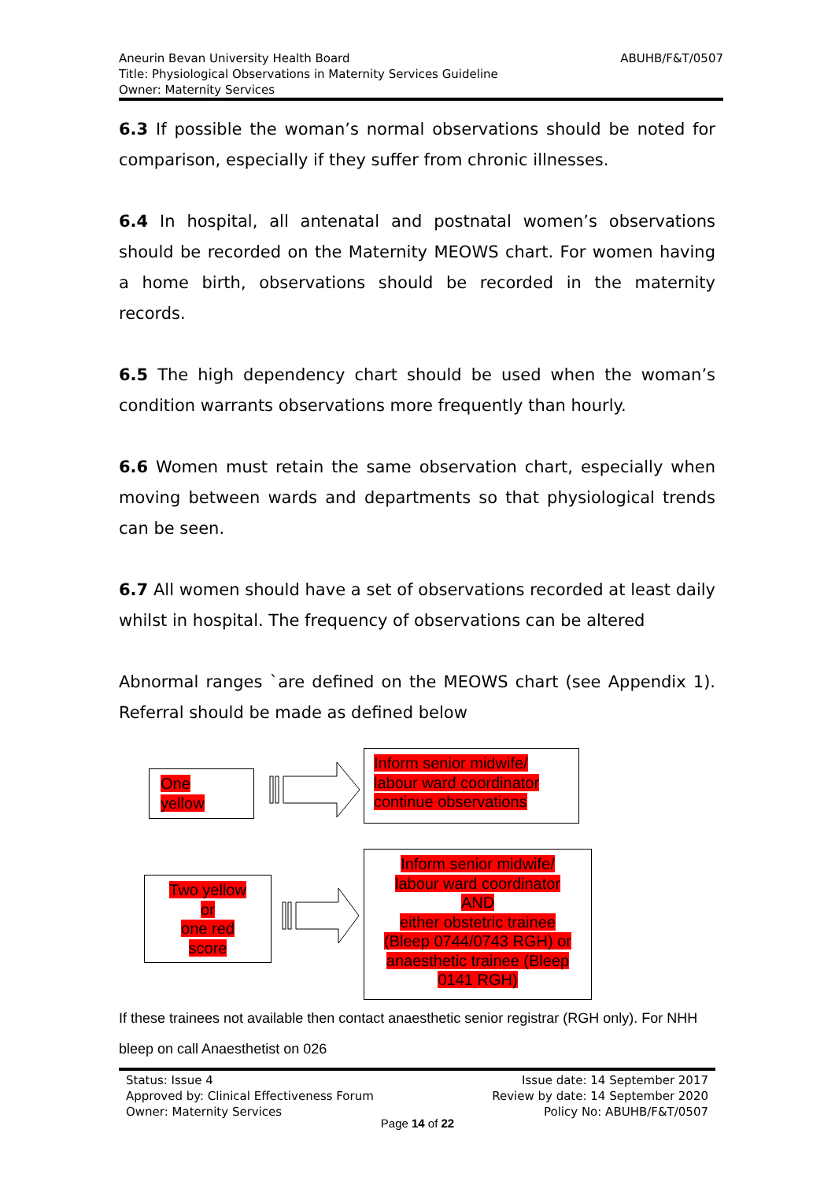ABUHB/F&T/0507 Aneurin Bevan University Health Board
Title: Physiological Observations in Maternity Services Guideline
Owner: Maternity Services
6.3 If possible the woman’s normal observations should be noted for comparison, especially if they suffer from chronic illnesses.
6.4 In hospital, all antenatal and postnatal women’s observations should be recorded on the Maternity MEOWS chart. For women having a home birth, observations should be recorded in the maternity records.
6.5 The high dependency chart should be used when the woman’s condition warrants observations more frequently than hourly.
6.6 Women must retain the same observation chart, especially when moving between wards and departments so that physiological trends can be seen.
6.7 All women should have a set of observations recorded at least daily whilst in hospital. The frequency of observations can be altered
Abnormal ranges `are defined on the MEOWS chart (see Appendix 1). Referral should be made as defined below
One
yellow
Inform senior midwife/
labour ward coordinator
continue observations
Two yellow
or
one red
score
Inform senior midwife/
labour ward coordinator
AND
either obstetric trainee
(Bleep 0744/0743 RGH) or
anaesthetic trainee (Bleep
0141 RGH)
If these trainees not available then contact anaesthetic senior registrar (RGH only). For NHH bleep on call Anaesthetist on 026
Status: Issue 4
Approved by: Clinical Effectiveness Forum
Owner: Maternity Services
Issue date: 14 September 2017
Review by date: 14 September 2020
Policy No: ABUHB/F&T/0507
Page 14 of 22